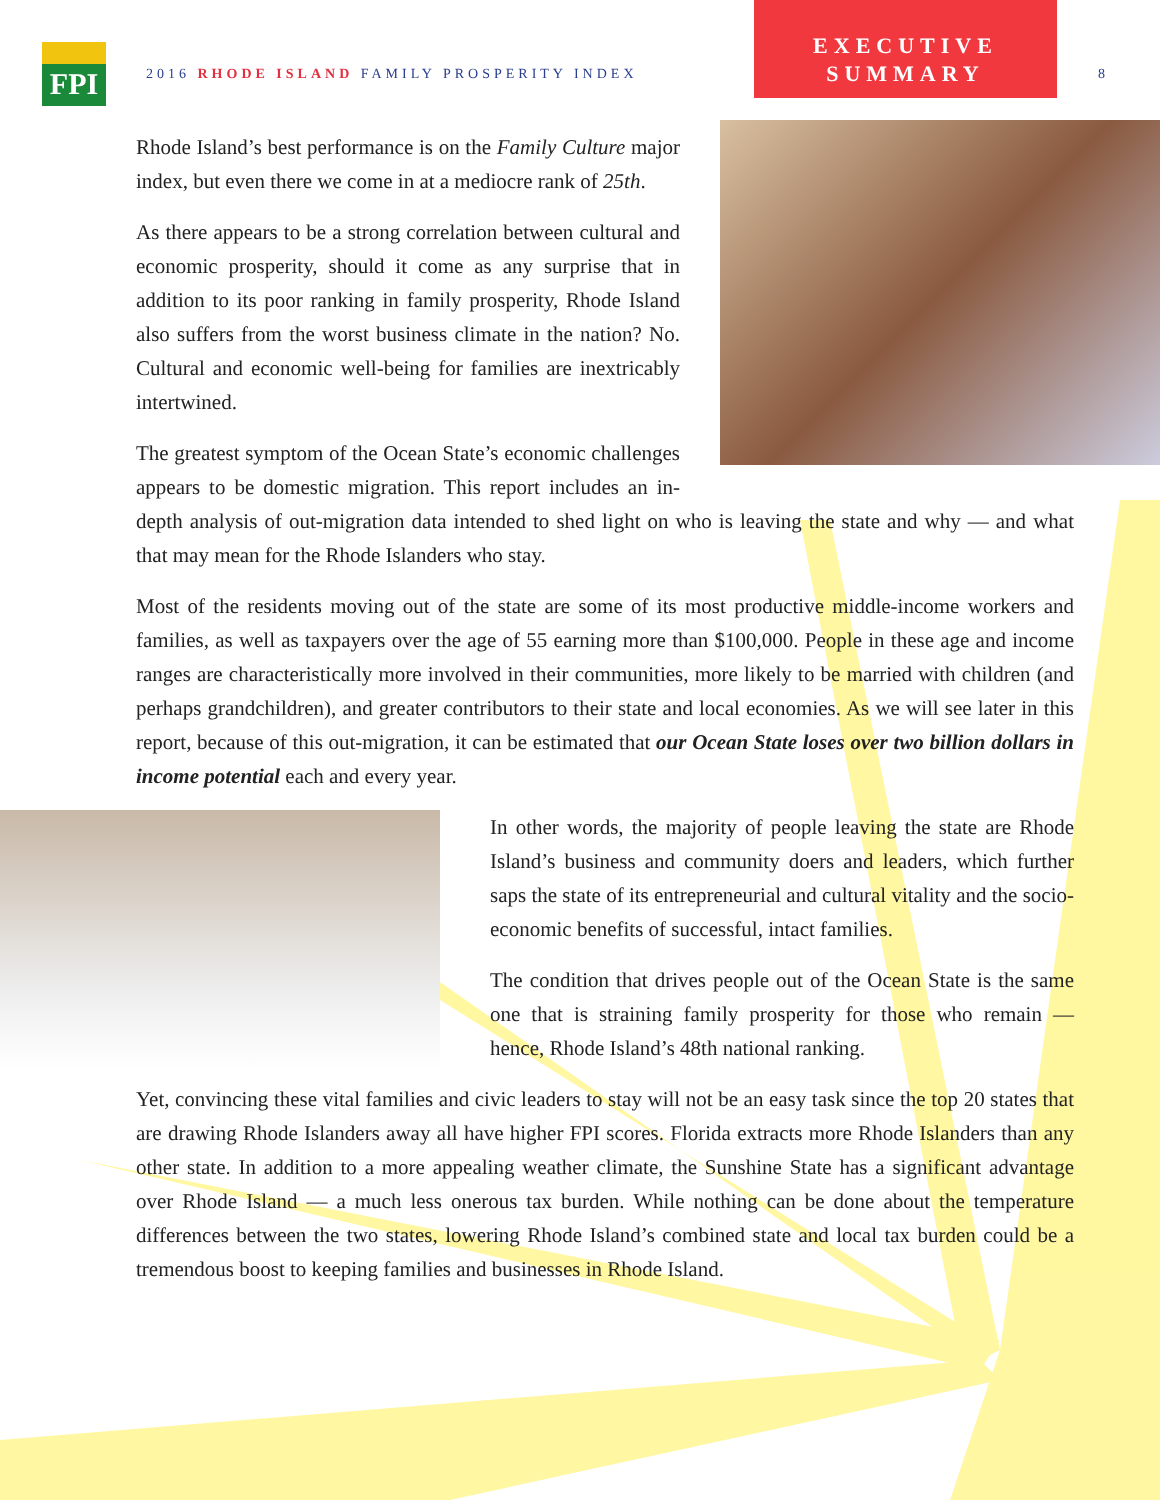FPI
2016 RHODE ISLAND FAMILY PROSPERITY INDEX
EXECUTIVE
SUMMARY
8
Rhode Island’s best performance is on the Family Culture major index, but even there we come in at a mediocre rank of 25th.
As there appears to be a strong correlation between cultural and economic prosperity, should it come as any surprise that in addition to its poor ranking in family prosperity, Rhode Island also suffers from the worst business climate in the nation? No. Cultural and economic well-being for families are inextricably intertwined.
The greatest symptom of the Ocean State’s economic challenges appears to be domestic migration. This report includes an in-depth analysis of out-migration data intended to shed light on who is leaving the state and why — and what that may mean for the Rhode Islanders who stay.
Most of the residents moving out of the state are some of its most productive middle-income workers and families, as well as taxpayers over the age of 55 earning more than $100,000. People in these age and income ranges are characteristically more involved in their communities, more likely to be married with children (and perhaps grandchildren), and greater contributors to their state and local economies. As we will see later in this report, because of this out-migration, it can be estimated that our Ocean State loses over two billion dollars in income potential each and every year.
In other words, the majority of people leaving the state are Rhode Island’s business and community doers and leaders, which further saps the state of its entrepreneurial and cultural vitality and the socio-economic benefits of successful, intact families.
The condition that drives people out of the Ocean State is the same one that is straining family prosperity for those who remain — hence, Rhode Island’s 48th national ranking.
Yet, convincing these vital families and civic leaders to stay will not be an easy task since the top 20 states that are drawing Rhode Islanders away all have higher FPI scores. Florida extracts more Rhode Islanders than any other state. In addition to a more appealing weather climate, the Sunshine State has a significant advantage over Rhode Island — a much less onerous tax burden. While nothing can be done about the temperature differences between the two states, lowering Rhode Island’s combined state and local tax burden could be a tremendous boost to keeping families and businesses in Rhode Island.